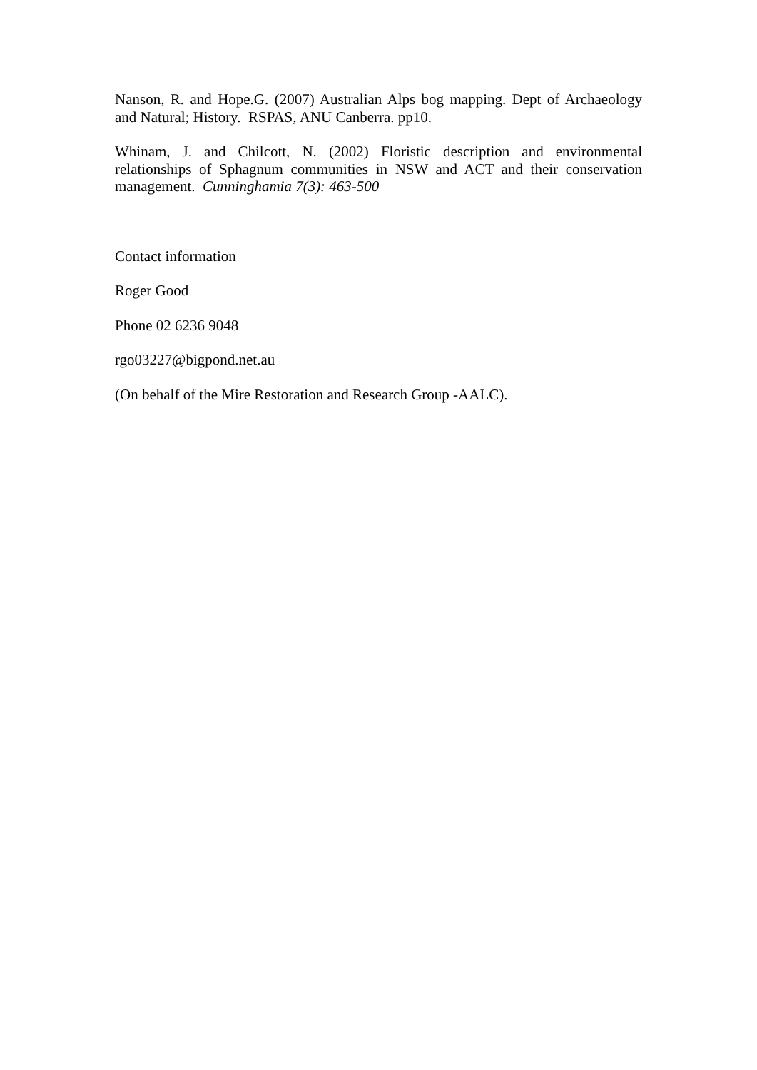Nanson, R. and Hope.G. (2007) Australian Alps bog mapping. Dept of Archaeology and Natural; History. RSPAS, ANU Canberra. pp10.
Whinam, J. and Chilcott, N. (2002) Floristic description and environmental relationships of Sphagnum communities in NSW and ACT and their conservation management. Cunninghamia 7(3): 463-500
Contact information
Roger Good
Phone 02 6236 9048
rgo03227@bigpond.net.au
(On behalf of the Mire Restoration and Research Group -AALC).